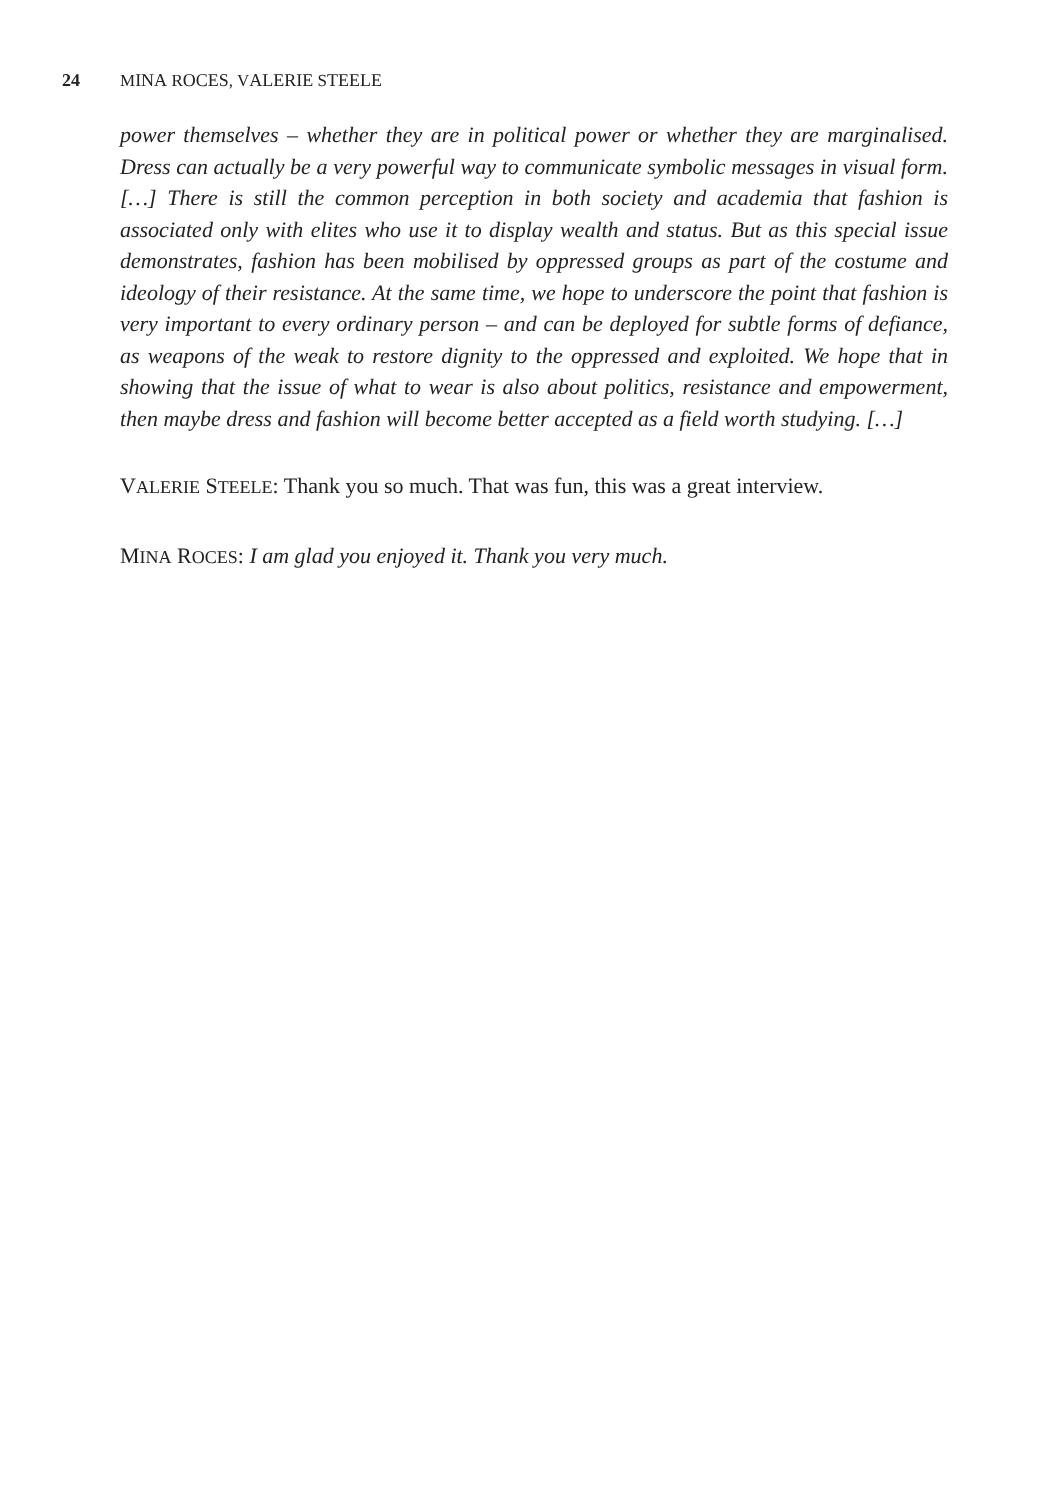24 MINA ROCES, VALERIE STEELE
power themselves – whether they are in political power or whether they are marginalised. Dress can actually be a very powerful way to communicate symbolic messages in visual form. […] There is still the common perception in both society and academia that fashion is associated only with elites who use it to display wealth and status. But as this special issue demonstrates, fashion has been mobilised by oppressed groups as part of the costume and ideology of their resistance. At the same time, we hope to underscore the point that fashion is very important to every ordinary person – and can be deployed for subtle forms of defiance, as weapons of the weak to restore dignity to the oppressed and exploited. We hope that in showing that the issue of what to wear is also about politics, resistance and empowerment, then maybe dress and fashion will become better accepted as a field worth studying. […]
VALERIE STEELE: Thank you so much. That was fun, this was a great interview.
MINA ROCES: I am glad you enjoyed it. Thank you very much.